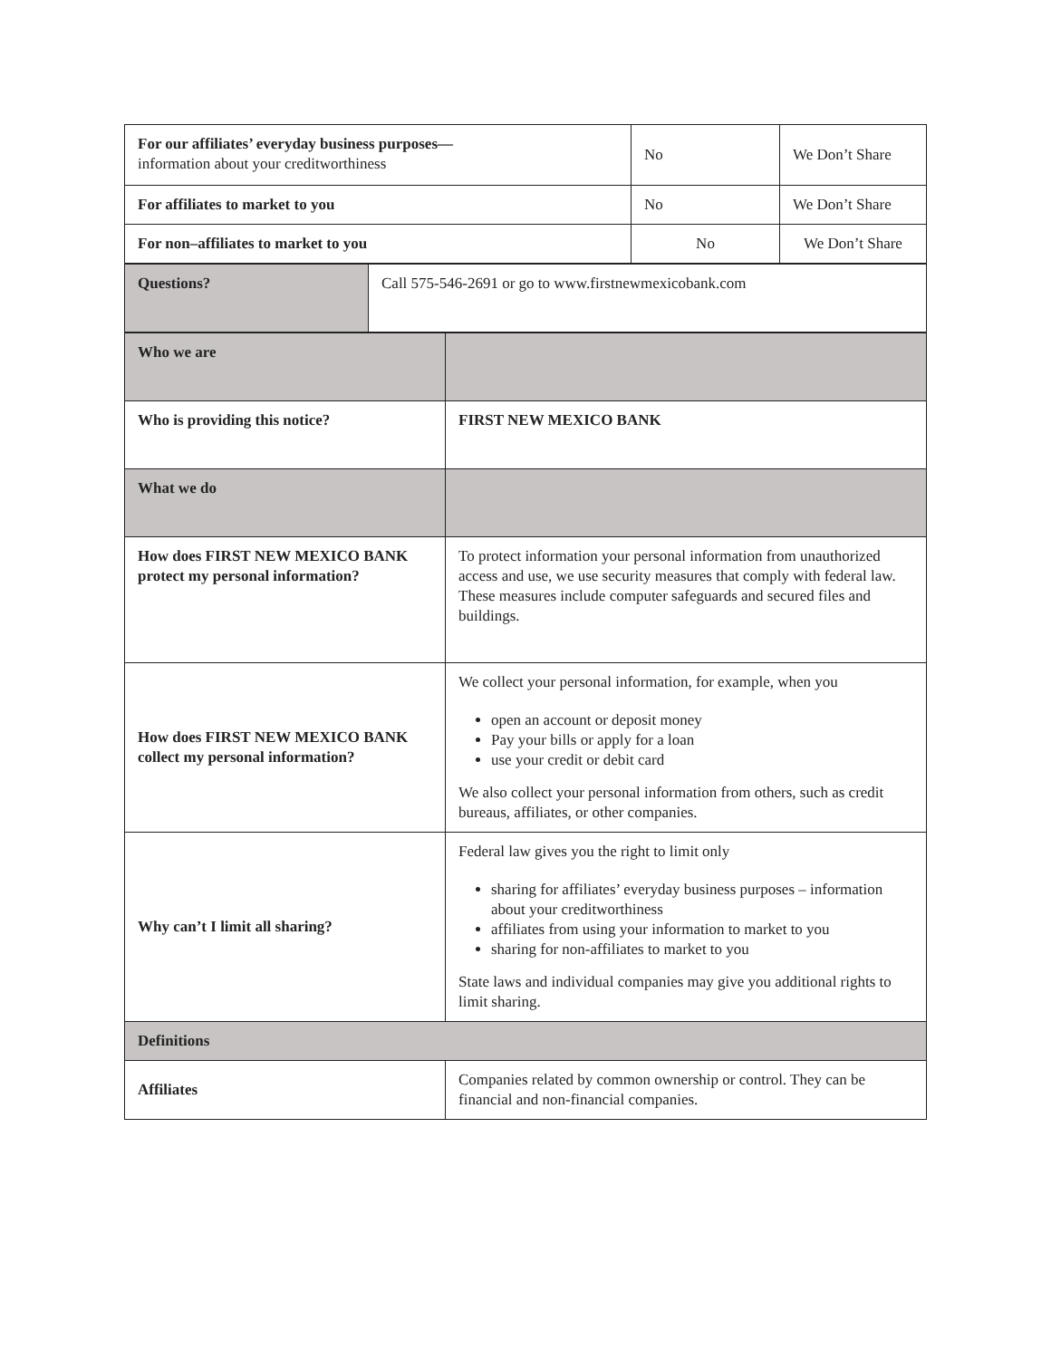| For our affiliates’ everyday business purposes— information about your creditworthiness | No | We Don’t Share |
| For affiliates to market to you | No | We Don’t Share |
| For non–affiliates to market to you | No | We Don’t Share |
| Questions? | Call 575-546-2691 or go to www.firstnewmexicobank.com |
| Who we are | |
| Who is providing this notice? | FIRST NEW MEXICO BANK |
| What we do | |
| How does FIRST NEW MEXICO BANK protect my personal information? | To protect information your personal information from unauthorized access and use, we use security measures that comply with federal law. These measures include computer safeguards and secured files and buildings. |
| How does FIRST NEW MEXICO BANK collect my personal information? | We collect your personal information, for example, when you open an account or deposit money Pay your bills or apply for a loan use your credit or debit card We also collect your personal information from others, such as credit bureaus, affiliates, or other companies. |
| Why can’t I limit all sharing? | Federal law gives you the right to limit only sharing for affiliates’ everyday business purposes – information about your creditworthiness affiliates from using your information to market to you sharing for non-affiliates to market to you State laws and individual companies may give you additional rights to limit sharing. |
| Definitions | |
| Affiliates | Companies related by common ownership or control. They can be financial and non-financial companies. |